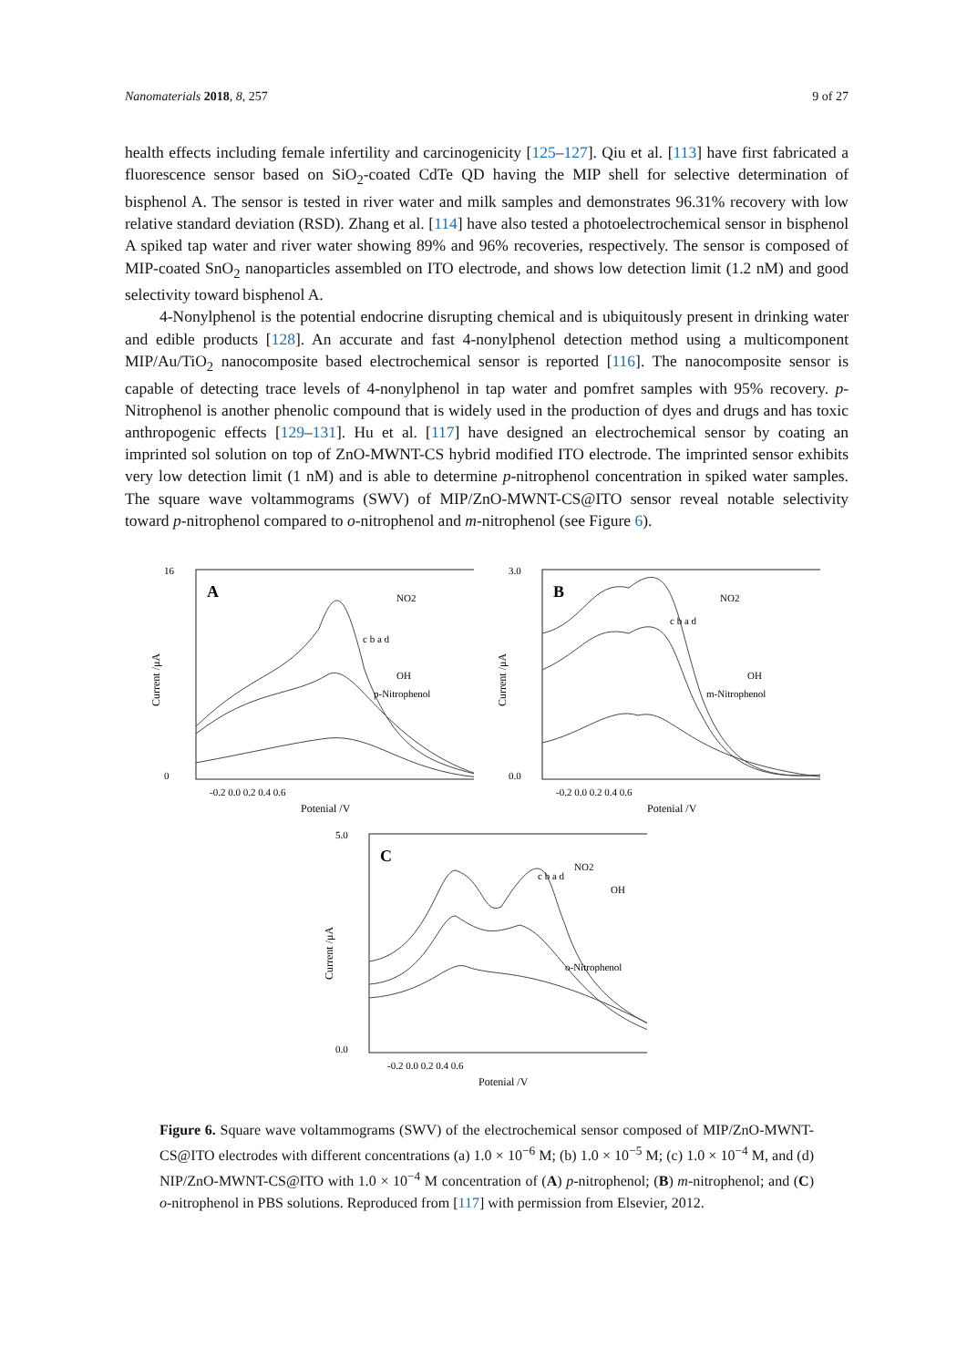Nanomaterials 2018, 8, 257 9 of 27
health effects including female infertility and carcinogenicity [125–127]. Qiu et al. [113] have first fabricated a fluorescence sensor based on SiO<sub>2</sub>-coated CdTe QD having the MIP shell for selective determination of bisphenol A. The sensor is tested in river water and milk samples and demonstrates 96.31% recovery with low relative standard deviation (RSD). Zhang et al. [114] have also tested a photoelectrochemical sensor in bisphenol A spiked tap water and river water showing 89% and 96% recoveries, respectively. The sensor is composed of MIP-coated SnO<sub>2</sub> nanoparticles assembled on ITO electrode, and shows low detection limit (1.2 nM) and good selectivity toward bisphenol A.
4-Nonylphenol is the potential endocrine disrupting chemical and is ubiquitously present in drinking water and edible products [128]. An accurate and fast 4-nonylphenol detection method using a multicomponent MIP/Au/TiO<sub>2</sub> nanocomposite based electrochemical sensor is reported [116]. The nanocomposite sensor is capable of detecting trace levels of 4-nonylphenol in tap water and pomfret samples with 95% recovery. p-Nitrophenol is another phenolic compound that is widely used in the production of dyes and drugs and has toxic anthropogenic effects [129–131]. Hu et al. [117] have designed an electrochemical sensor by coating an imprinted sol solution on top of ZnO-MWNT-CS hybrid modified ITO electrode. The imprinted sensor exhibits very low detection limit (1 nM) and is able to determine p-nitrophenol concentration in spiked water samples. The square wave voltammograms (SWV) of MIP/ZnO-MWNT-CS@ITO sensor reveal notable selectivity toward p-nitrophenol compared to o-nitrophenol and m-nitrophenol (see Figure 6).
A
16
0
-0.2 0.0 0.2 0.4 0.6
Potenial /V
Current /μA
c b a d
NO2
OH
p-Nitrophenol
B
3.0
0.0
-0.2 0.0 0.2 0.4 0.6
Potenial /V
Current /μA
NO2
OH
m-Nitrophenol
c b a d
C
5.0
0.0
-0.2 0.0 0.2 0.4 0.6
Potenial /V
Current /μA
NO2
OH
o-Nitrophenol
c b a d
Figure 6. Square wave voltammograms (SWV) of the electrochemical sensor composed of MIP/ZnO-MWNT-CS@ITO electrodes with different concentrations (a) 1.0 × 10<sup>−6</sup> M; (b) 1.0 × 10<sup>−5</sup> M; (c) 1.0 × 10<sup>−4</sup> M, and (d) NIP/ZnO-MWNT-CS@ITO with 1.0 × 10<sup>−4</sup> M concentration of (A) p-nitrophenol; (B) m-nitrophenol; and (C) o-nitrophenol in PBS solutions. Reproduced from [117] with permission from Elsevier, 2012.